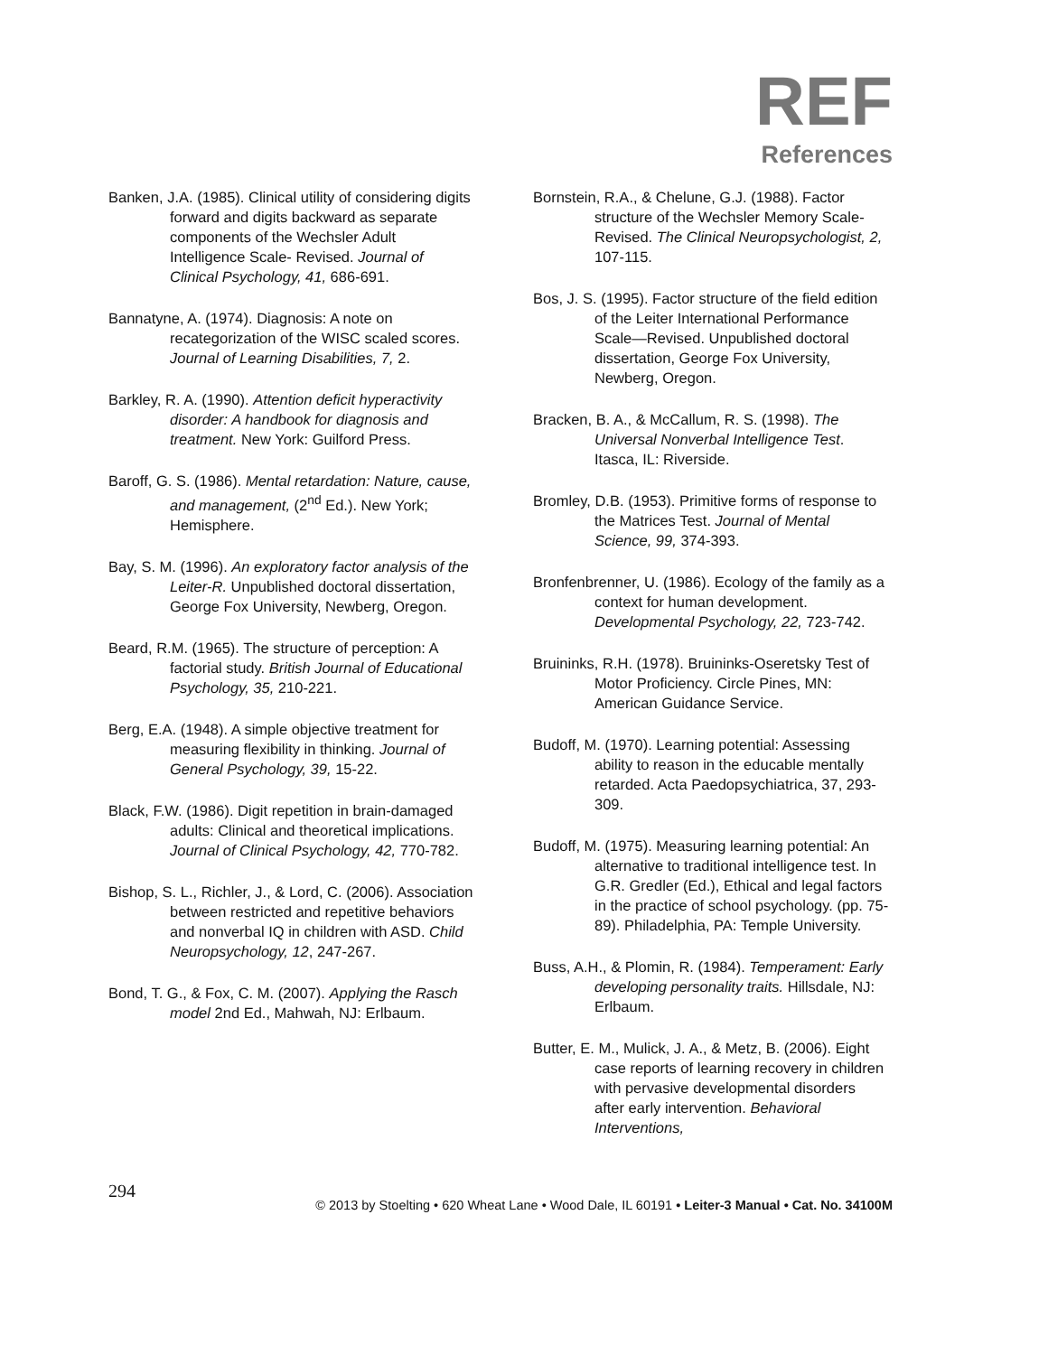REF
References
Banken, J.A. (1985). Clinical utility of considering digits forward and digits backward as separate components of the Wechsler Adult Intelligence Scale- Revised. Journal of Clinical Psychology, 41, 686-691.
Bannatyne, A. (1974). Diagnosis: A note on recategorization of the WISC scaled scores. Journal of Learning Disabilities, 7, 2.
Barkley, R. A. (1990). Attention deficit hyperactivity disorder: A handbook for diagnosis and treatment. New York: Guilford Press.
Baroff, G. S. (1986). Mental retardation: Nature, cause, and management, (2<sup>nd</sup> Ed.). New York; Hemisphere.
Bay, S. M. (1996). An exploratory factor analysis of the Leiter-R. Unpublished doctoral dissertation, George Fox University, Newberg, Oregon.
Beard, R.M. (1965). The structure of perception: A factorial study. British Journal of Educational Psychology, 35, 210-221.
Berg, E.A. (1948). A simple objective treatment for measuring flexibility in thinking. Journal of General Psychology, 39, 15-22.
Black, F.W. (1986). Digit repetition in brain-damaged adults: Clinical and theoretical implications. Journal of Clinical Psychology, 42, 770-782.
Bishop, S. L., Richler, J., & Lord, C. (2006). Association between restricted and repetitive behaviors and nonverbal IQ in children with ASD. Child Neuropsychology, 12, 247-267.
Bond, T. G., & Fox, C. M. (2007). Applying the Rasch model 2nd Ed., Mahwah, NJ: Erlbaum.
Bornstein, R.A., & Chelune, G.J. (1988). Factor structure of the Wechsler Memory Scale-Revised. The Clinical Neuropsychologist, 2, 107-115.
Bos, J. S. (1995). Factor structure of the field edition of the Leiter International Performance Scale—Revised. Unpublished doctoral dissertation, George Fox University, Newberg, Oregon.
Bracken, B. A., & McCallum, R. S. (1998). The Universal Nonverbal Intelligence Test. Itasca, IL: Riverside.
Bromley, D.B. (1953). Primitive forms of response to the Matrices Test. Journal of Mental Science, 99, 374-393.
Bronfenbrenner, U. (1986). Ecology of the family as a context for human development. Developmental Psychology, 22, 723-742.
Bruininks, R.H. (1978). Bruininks-Oseretsky Test of Motor Proficiency. Circle Pines, MN: American Guidance Service.
Budoff, M. (1970). Learning potential: Assessing ability to reason in the educable mentally retarded. Acta Paedopsychiatrica, 37, 293-309.
Budoff, M. (1975). Measuring learning potential: An alternative to traditional intelligence test. In G.R. Gredler (Ed.), Ethical and legal factors in the practice of school psychology. (pp. 75- 89). Philadelphia, PA: Temple University.
Buss, A.H., & Plomin, R. (1984). Temperament: Early developing personality traits. Hillsdale, NJ: Erlbaum.
Butter, E. M., Mulick, J. A., & Metz, B. (2006). Eight case reports of learning recovery in children with pervasive developmental disorders after early intervention. Behavioral Interventions,
294
© 2013 by Stoelting • 620 Wheat Lane • Wood Dale, IL 60191 • Leiter-3 Manual • Cat. No. 34100M